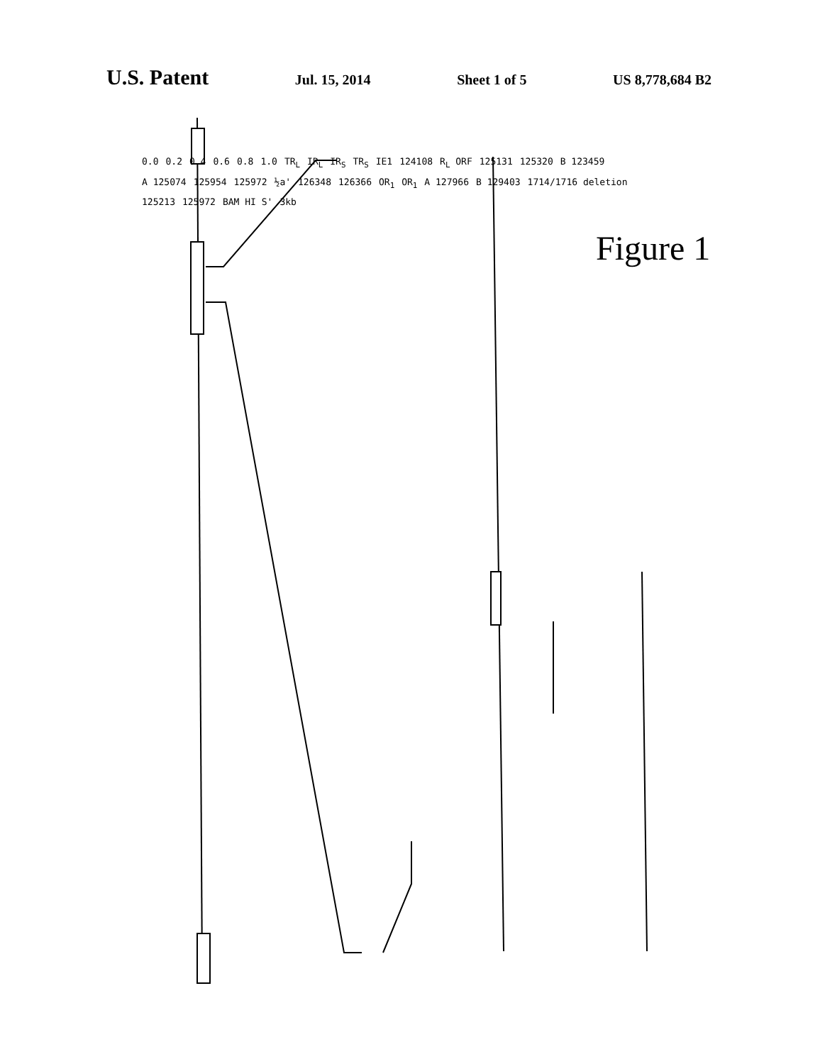U.S. Patent Jul. 15, 2014 Sheet 1 of 5 US 8,778,684 B2
0.0 0.2 0.4 0.6 0.8 1.0 TR<sub>L</sub> IR<sub>L</sub> IR<sub>S</sub> TR<sub>S</sub> IE1 124108 R<sub>L</sub> ORF 125131 125320 B 123459 A 125074 125954 125972 ½a' 126348 126366 OR<sub>1</sub> OR<sub>1</sub> A 127966 B 129403 1714/1716 deletion 125213 125972 BAM HI S' 3kb
Figure 1